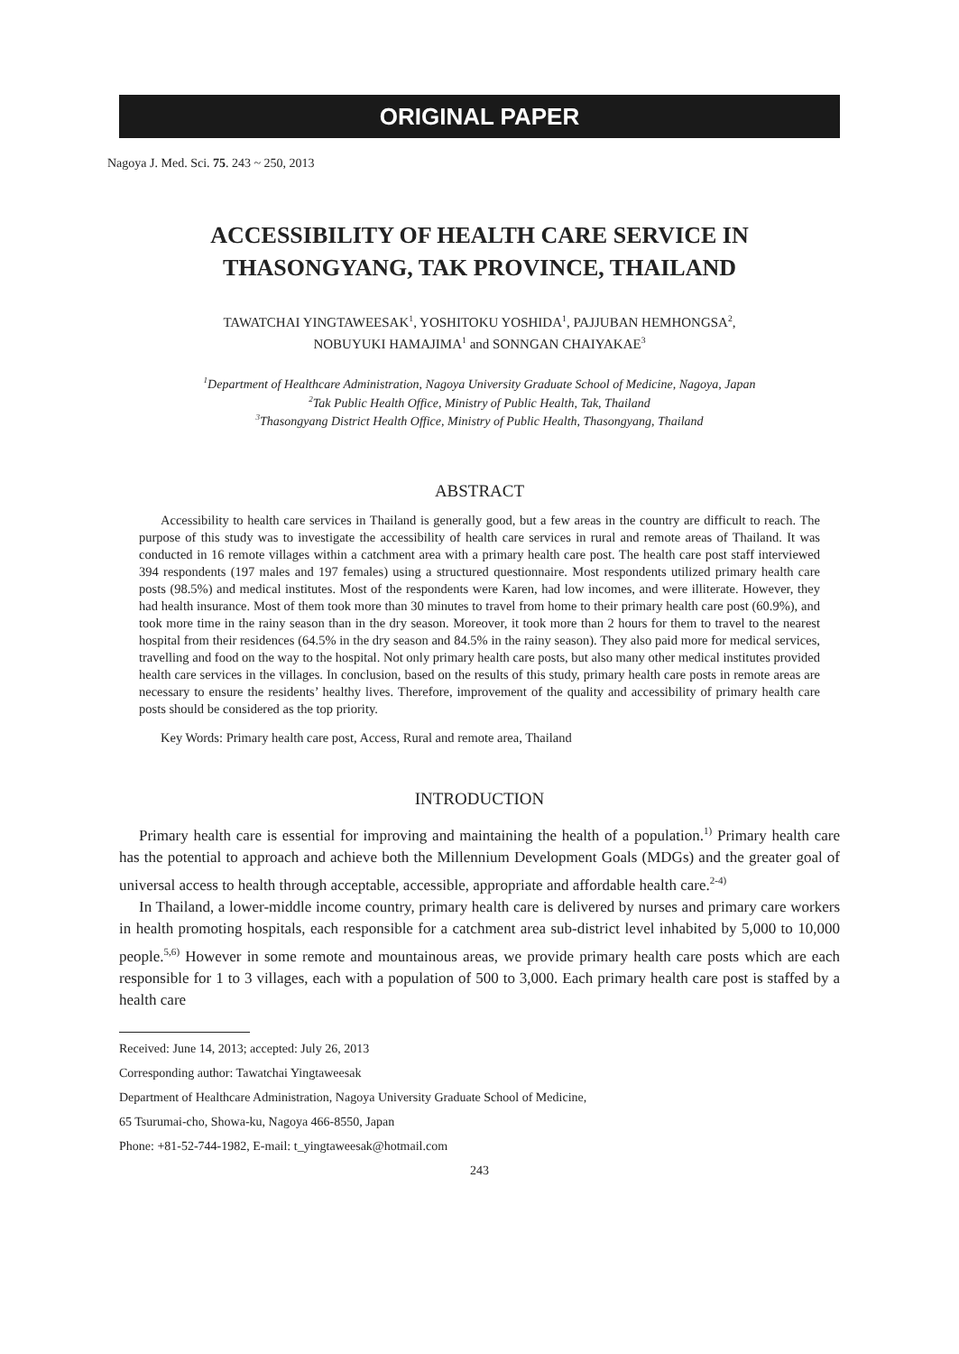ORIGINAL PAPER
Nagoya J. Med. Sci. 75. 243 ~ 250, 2013
ACCESSIBILITY OF HEALTH CARE SERVICE IN THASONGYANG, TAK PROVINCE, THAILAND
TAWATCHAI YINGTAWEESAK<sup>1</sup>, YOSHITOKU YOSHIDA<sup>1</sup>, PAJJUBAN HEMHONGSA<sup>2</sup>,
NOBUYUKI HAMAJIMA<sup>1</sup> and SONNGAN CHAIYAKAE<sup>3</sup>
<sup>1</sup> Department of Healthcare Administration, Nagoya University Graduate School of Medicine, Nagoya, Japan
<sup>2</sup> Tak Public Health Office, Ministry of Public Health, Tak, Thailand
<sup>3</sup> Thasongyang District Health Office, Ministry of Public Health, Thasongyang, Thailand
ABSTRACT
Accessibility to health care services in Thailand is generally good, but a few areas in the country are difficult to reach. The purpose of this study was to investigate the accessibility of health care services in rural and remote areas of Thailand. It was conducted in 16 remote villages within a catchment area with a primary health care post. The health care post staff interviewed 394 respondents (197 males and 197 females) using a structured questionnaire. Most respondents utilized primary health care posts (98.5%) and medical institutes. Most of the respondents were Karen, had low incomes, and were illiterate. However, they had health insurance. Most of them took more than 30 minutes to travel from home to their primary health care post (60.9%), and took more time in the rainy season than in the dry season. Moreover, it took more than 2 hours for them to travel to the nearest hospital from their residences (64.5% in the dry season and 84.5% in the rainy season). They also paid more for medical services, travelling and food on the way to the hospital. Not only primary health care posts, but also many other medical institutes provided health care services in the villages. In conclusion, based on the results of this study, primary health care posts in remote areas are necessary to ensure the residents’ healthy lives. Therefore, improvement of the quality and accessibility of primary health care posts should be considered as the top priority.
Key Words: Primary health care post, Access, Rural and remote area, Thailand
INTRODUCTION
Primary health care is essential for improving and maintaining the health of a population.<sup>1)</sup> Primary health care has the potential to approach and achieve both the Millennium Development Goals (MDGs) and the greater goal of universal access to health through acceptable, accessible, appropriate and affordable health care.<sup>2-4)</sup>
In Thailand, a lower-middle income country, primary health care is delivered by nurses and primary care workers in health promoting hospitals, each responsible for a catchment area sub-district level inhabited by 5,000 to 10,000 people.<sup>5,6)</sup> However in some remote and mountainous areas, we provide primary health care posts which are each responsible for 1 to 3 villages, each with a population of 500 to 3,000. Each primary health care post is staffed by a health care
Received: June 14, 2013; accepted: July 26, 2013
Corresponding author: Tawatchai Yingtaweesak
Department of Healthcare Administration, Nagoya University Graduate School of Medicine,
65 Tsurumai-cho, Showa-ku, Nagoya 466-8550, Japan
Phone: +81-52-744-1982, E-mail: t_yingtaweesak@hotmail.com
243